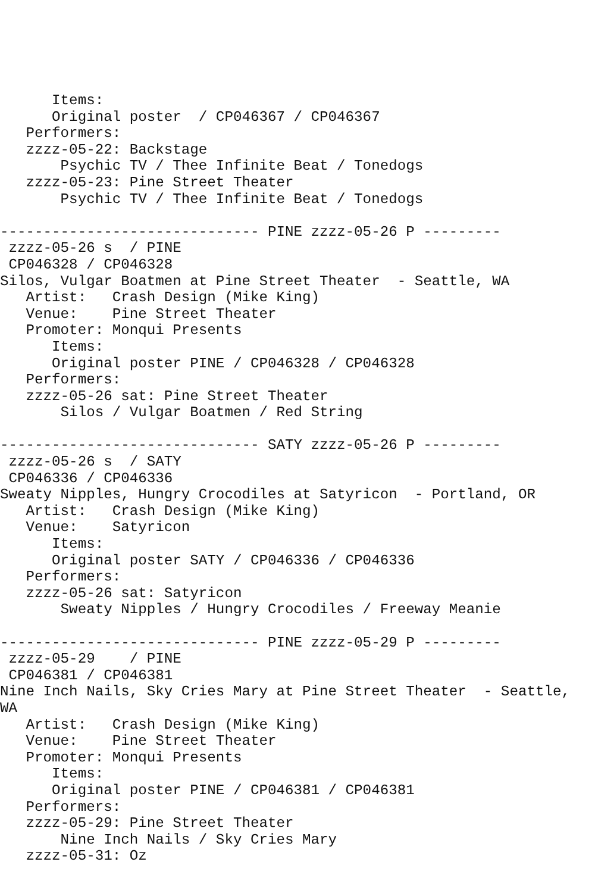Items:
      Original poster  / CP046367 / CP046367
   Performers:
   zzzz-05-22: Backstage
       Psychic TV / Thee Infinite Beat / Tonedogs
   zzzz-05-23: Pine Street Theater
       Psychic TV / Thee Infinite Beat / Tonedogs

------------------------------ PINE zzzz-05-26 P ---------
 zzzz-05-26 s  / PINE
 CP046328 / CP046328
Silos, Vulgar Boatmen at Pine Street Theater  - Seattle, WA
   Artist:   Crash Design (Mike King)
   Venue:    Pine Street Theater
   Promoter: Monqui Presents
      Items:
      Original poster PINE / CP046328 / CP046328
   Performers:
   zzzz-05-26 sat: Pine Street Theater
       Silos / Vulgar Boatmen / Red String

------------------------------ SATY zzzz-05-26 P ---------
 zzzz-05-26 s  / SATY
 CP046336 / CP046336
Sweaty Nipples, Hungry Crocodiles at Satyricon  - Portland, OR
   Artist:   Crash Design (Mike King)
   Venue:    Satyricon
      Items:
      Original poster SATY / CP046336 / CP046336
   Performers:
   zzzz-05-26 sat: Satyricon
       Sweaty Nipples / Hungry Crocodiles / Freeway Meanie

------------------------------ PINE zzzz-05-29 P ---------
 zzzz-05-29    / PINE
 CP046381 / CP046381
Nine Inch Nails, Sky Cries Mary at Pine Street Theater  - Seattle,
WA
   Artist:   Crash Design (Mike King)
   Venue:    Pine Street Theater
   Promoter: Monqui Presents
      Items:
      Original poster PINE / CP046381 / CP046381
   Performers:
   zzzz-05-29: Pine Street Theater
       Nine Inch Nails / Sky Cries Mary
   zzzz-05-31: Oz